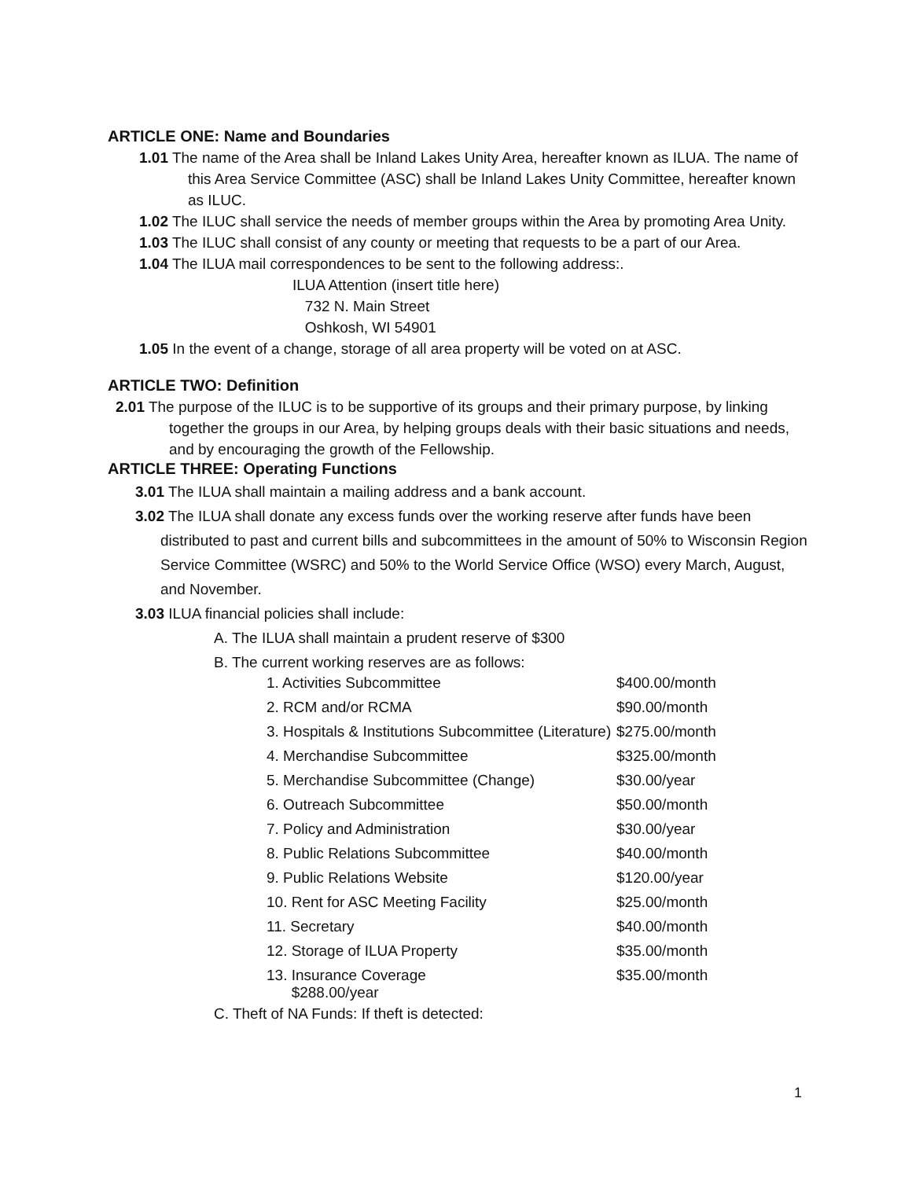ARTICLE ONE: Name and Boundaries
1.01 The name of the Area shall be Inland Lakes Unity Area, hereafter known as ILUA. The name of this Area Service Committee (ASC) shall be Inland Lakes Unity Committee, hereafter known as ILUC.
1.02 The ILUC shall service the needs of member groups within the Area by promoting Area Unity.
1.03 The ILUC shall consist of any county or meeting that requests to be a part of our Area.
1.04 The ILUA mail correspondences to be sent to the following address:.
ILUA Attention (insert title here)
732 N. Main Street
Oshkosh, WI 54901
1.05 In the event of a change, storage of all area property will be voted on at ASC.
ARTICLE TWO: Definition
2.01 The purpose of the ILUC is to be supportive of its groups and their primary purpose, by linking together the groups in our Area, by helping groups deals with their basic situations and needs, and by encouraging the growth of the Fellowship.
ARTICLE THREE: Operating Functions
3.01 The ILUA shall maintain a mailing address and a bank account.
3.02 The ILUA shall donate any excess funds over the working reserve after funds have been distributed to past and current bills and subcommittees in the amount of 50% to Wisconsin Region Service Committee (WSRC) and 50% to the World Service Office (WSO) every March, August, and November.
3.03 ILUA financial policies shall include:
A. The ILUA shall maintain a prudent reserve of $300
B. The current working reserves are as follows:
| 1. Activities Subcommittee | $400.00/month |
| 2. RCM and/or RCMA | $90.00/month |
| 3. Hospitals & Institutions Subcommittee (Literature) | $275.00/month |
| 4. Merchandise Subcommittee | $325.00/month |
| 5. Merchandise Subcommittee (Change) | $30.00/year |
| 6. Outreach Subcommittee | $50.00/month |
| 7. Policy and Administration | $30.00/year |
| 8. Public Relations Subcommittee | $40.00/month |
| 9. Public Relations Website | $120.00/year |
| 10. Rent for ASC Meeting Facility | $25.00/month |
| 11. Secretary | $40.00/month |
| 12. Storage of ILUA Property | $35.00/month |
| 13. Insurance Coverage $288.00/year | $35.00/month |
C. Theft of NA Funds: If theft is detected:
1